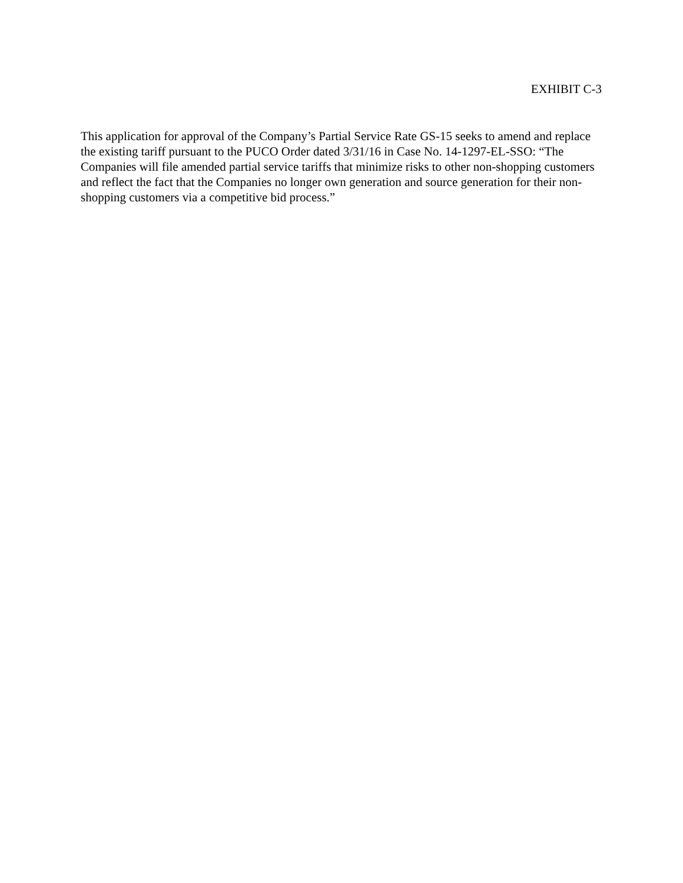EXHIBIT C-3
This application for approval of the Company’s Partial Service Rate GS-15 seeks to amend and replace the existing tariff pursuant to the PUCO Order dated 3/31/16 in Case No. 14-1297-EL-SSO: “The Companies will file amended partial service tariffs that minimize risks to other non-shopping customers and reflect the fact that the Companies no longer own generation and source generation for their non-shopping customers via a competitive bid process.”